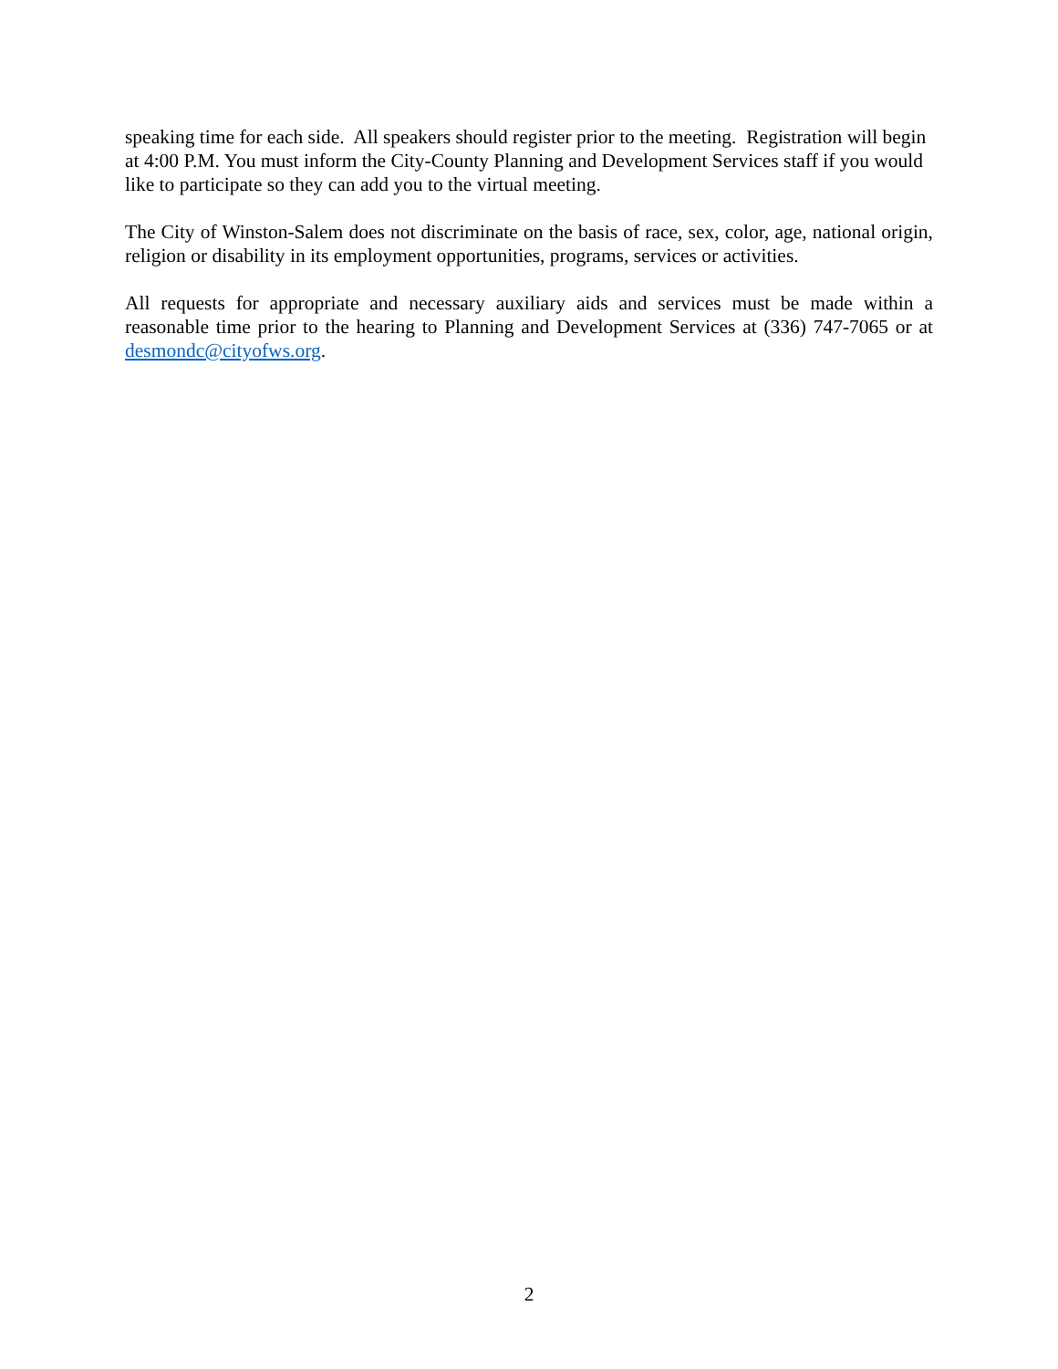speaking time for each side. All speakers should register prior to the meeting. Registration will begin at 4:00 P.M. You must inform the City-County Planning and Development Services staff if you would like to participate so they can add you to the virtual meeting.
The City of Winston-Salem does not discriminate on the basis of race, sex, color, age, national origin, religion or disability in its employment opportunities, programs, services or activities.
All requests for appropriate and necessary auxiliary aids and services must be made within a reasonable time prior to the hearing to Planning and Development Services at (336) 747-7065 or at desmondc@cityofws.org.
2